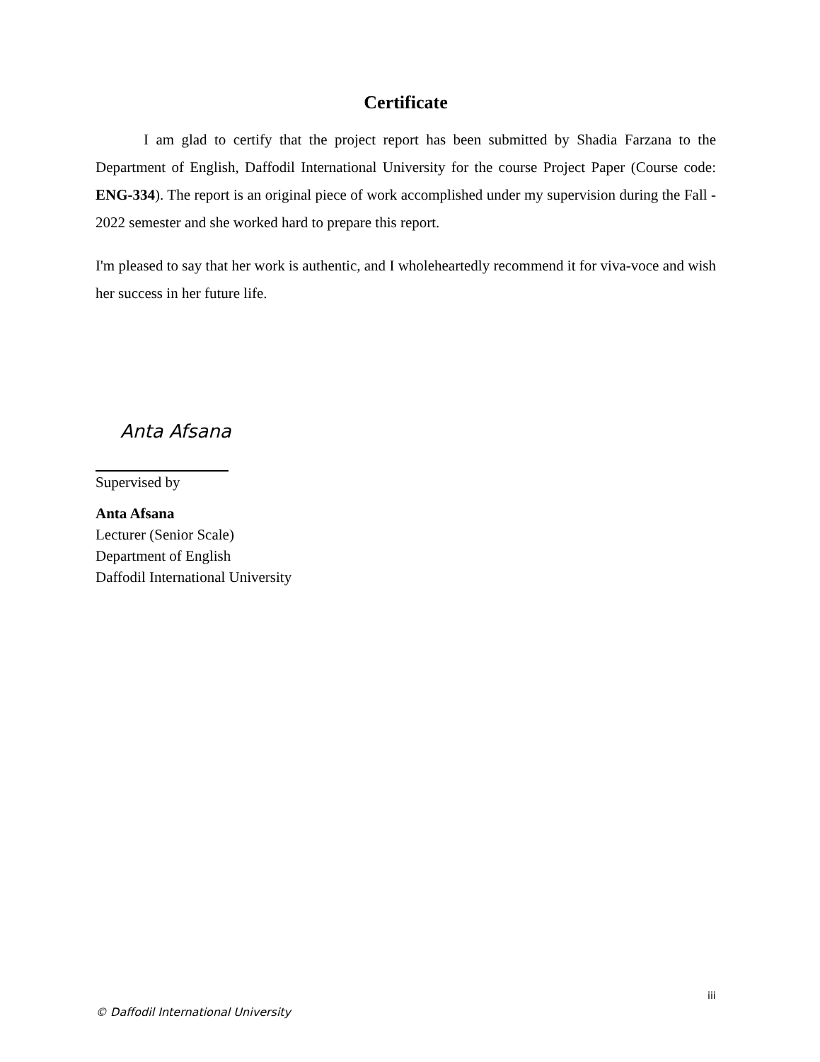Certificate
I am glad to certify that the project report has been submitted by Shadia Farzana to the Department of English, Daffodil International University for the course Project Paper (Course code: ENG-334). The report is an original piece of work accomplished under my supervision during the Fall - 2022 semester and she worked hard to prepare this report.
I'm pleased to say that her work is authentic, and I wholeheartedly recommend it for viva-voce and wish her success in her future life.
Anta Afsana
Supervised by
Anta Afsana
Lecturer (Senior Scale)
Department of English
Daffodil International University
iii
© Daffodil International University